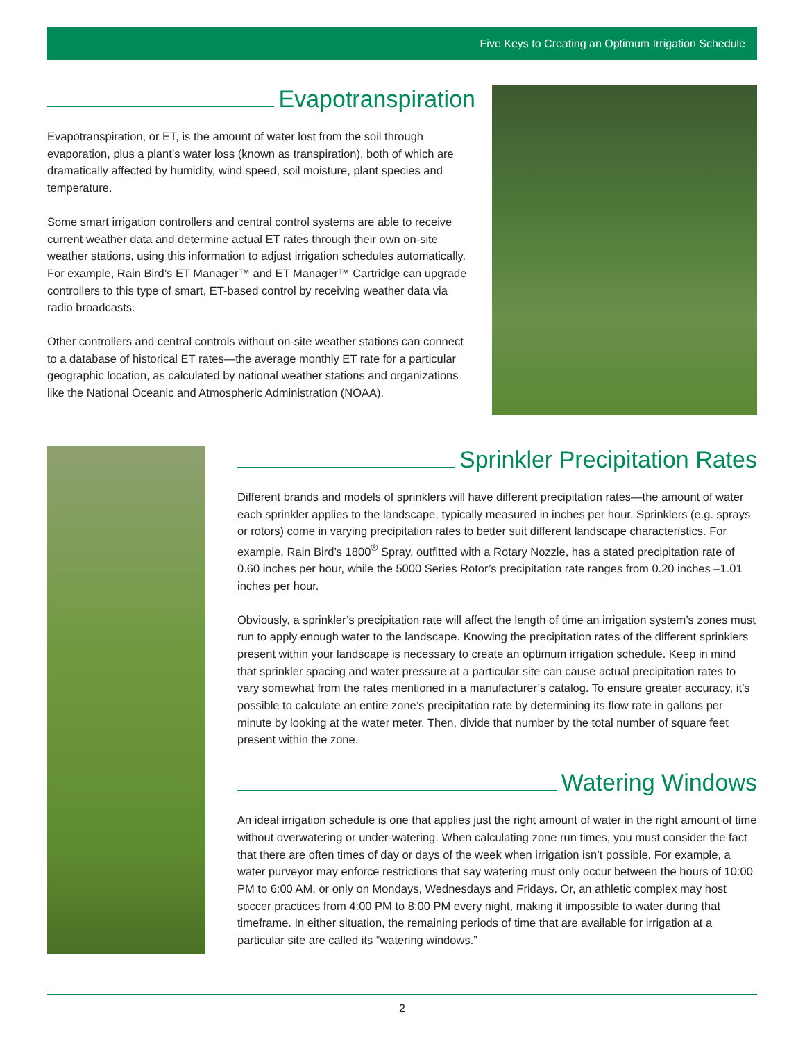Five Keys to Creating an Optimum Irrigation Schedule
Evapotranspiration
Evapotranspiration, or ET, is the amount of water lost from the soil through evaporation, plus a plant’s water loss (known as transpiration), both of which are dramatically affected by humidity, wind speed, soil moisture, plant species and temperature.
Some smart irrigation controllers and central control systems are able to receive current weather data and determine actual ET rates through their own on-site weather stations, using this information to adjust irrigation schedules automatically. For example, Rain Bird’s ET Manager™ and ET Manager™ Cartridge can upgrade controllers to this type of smart, ET-based control by receiving weather data via radio broadcasts.
Other controllers and central controls without on-site weather stations can connect to a database of historical ET rates—the average monthly ET rate for a particular geographic location, as calculated by national weather stations and organizations like the National Oceanic and Atmospheric Administration (NOAA).
Sprinkler Precipitation Rates
Different brands and models of sprinklers will have different precipitation rates—the amount of water each sprinkler applies to the landscape, typically measured in inches per hour. Sprinklers (e.g. sprays or rotors) come in varying precipitation rates to better suit different landscape characteristics. For example, Rain Bird’s 1800<sup>®</sup> Spray, outfitted with a Rotary Nozzle, has a stated precipitation rate of 0.60 inches per hour, while the 5000 Series Rotor’s precipitation rate ranges from 0.20 inches –1.01 inches per hour.
Obviously, a sprinkler’s precipitation rate will affect the length of time an irrigation system’s zones must run to apply enough water to the landscape. Knowing the precipitation rates of the different sprinklers present within your landscape is necessary to create an optimum irrigation schedule. Keep in mind that sprinkler spacing and water pressure at a particular site can cause actual precipitation rates to vary somewhat from the rates mentioned in a manufacturer’s catalog. To ensure greater accuracy, it’s possible to calculate an entire zone’s precipitation rate by determining its flow rate in gallons per minute by looking at the water meter. Then, divide that number by the total number of square feet present within the zone.
Watering Windows
An ideal irrigation schedule is one that applies just the right amount of water in the right amount of time without overwatering or under-watering. When calculating zone run times, you must consider the fact that there are often times of day or days of the week when irrigation isn’t possible. For example, a water purveyor may enforce restrictions that say watering must only occur between the hours of 10:00 PM to 6:00 AM, or only on Mondays, Wednesdays and Fridays. Or, an athletic complex may host soccer practices from 4:00 PM to 8:00 PM every night, making it impossible to water during that timeframe. In either situation, the remaining periods of time that are available for irrigation at a particular site are called its “watering windows.”
2